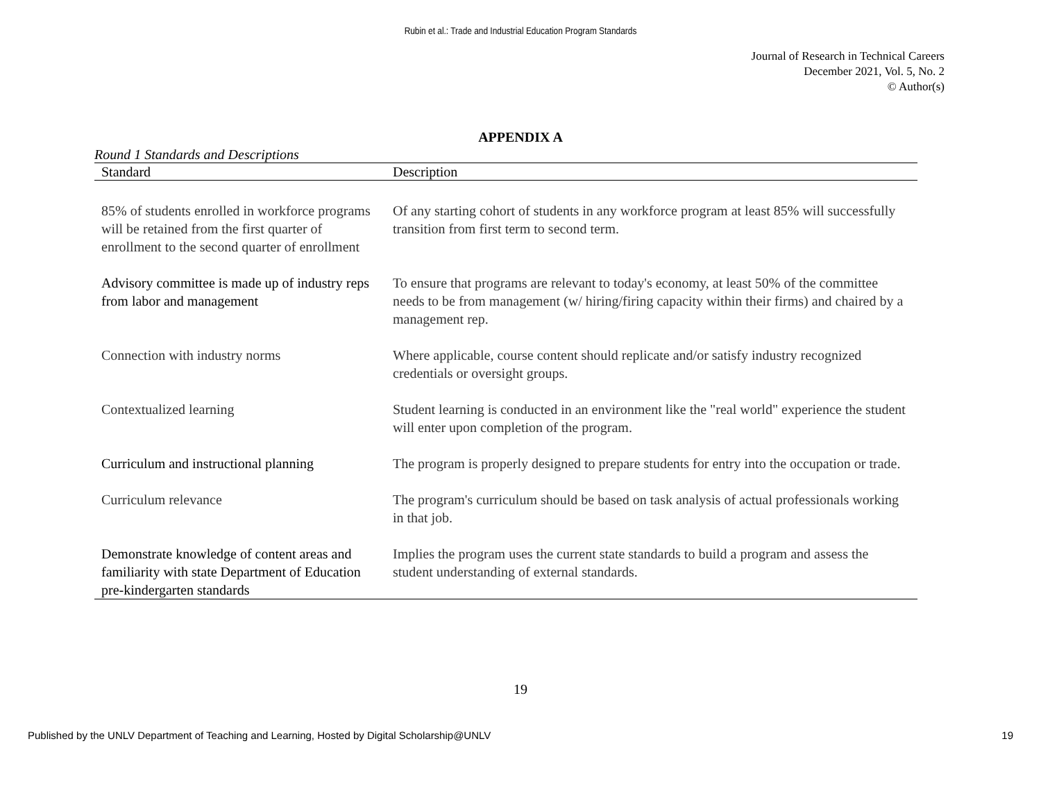Rubin et al.: Trade and Industrial Education Program Standards
Journal of Research in Technical Careers
December 2021, Vol. 5, No. 2
© Author(s)
APPENDIX A
Round 1 Standards and Descriptions
| Standard | Description |
| --- | --- |
| 85% of students enrolled in workforce programs will be retained from the first quarter of enrollment to the second quarter of enrollment | Of any starting cohort of students in any workforce program at least 85% will successfully transition from first term to second term. |
| Advisory committee is made up of industry reps from labor and management | To ensure that programs are relevant to today's economy, at least 50% of the committee needs to be from management (w/ hiring/firing capacity within their firms) and chaired by a management rep. |
| Connection with industry norms | Where applicable, course content should replicate and/or satisfy industry recognized credentials or oversight groups. |
| Contextualized learning | Student learning is conducted in an environment like the "real world" experience the student will enter upon completion of the program. |
| Curriculum and instructional planning | The program is properly designed to prepare students for entry into the occupation or trade. |
| Curriculum relevance | The program's curriculum should be based on task analysis of actual professionals working in that job. |
| Demonstrate knowledge of content areas and familiarity with state Department of Education pre-kindergarten standards | Implies the program uses the current state standards to build a program and assess the student understanding of external standards. |
19
Published by the UNLV Department of Teaching and Learning, Hosted by Digital Scholarship@UNLV 19